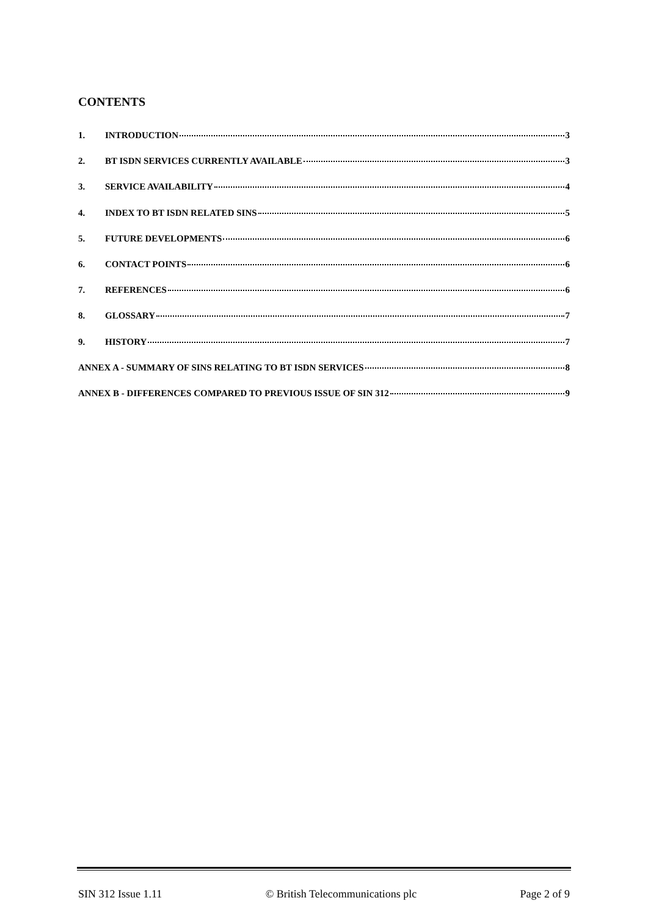CONTENTS
1. INTRODUCTION 3
2. BT ISDN SERVICES CURRENTLY AVAILABLE 3
3. SERVICE AVAILABILITY 4
4. INDEX TO BT ISDN RELATED SINS 5
5. FUTURE DEVELOPMENTS 6
6. CONTACT POINTS 6
7. REFERENCES 6
8. GLOSSARY 7
9. HISTORY 7
ANNEX A - SUMMARY OF SINS RELATING TO BT ISDN SERVICES 8
ANNEX B - DIFFERENCES COMPARED TO PREVIOUS ISSUE OF SIN 312 9
SIN 312 Issue 1.11 © British Telecommunications plc Page 2 of 9